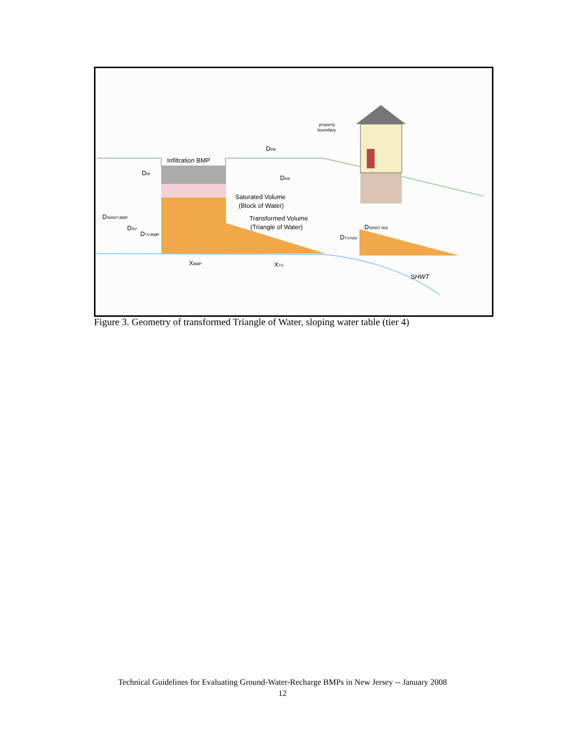Infiltration BMP
Saturated Volume
(Block of Water)
Transformed Volume
(Triangle of Water)
DPB
DNS
DW
DSHWT-BMP
DSV
DTV-BMP
XBMP
XTV
DSHWT-NSI
DTV-NSI
SHWT
property
boundary
Figure 3. Geometry of transformed Triangle of Water, sloping water table (tier 4)
Technical Guidelines for Evaluating Ground-Water-Recharge BMPs in New Jersey -- January 2008
12